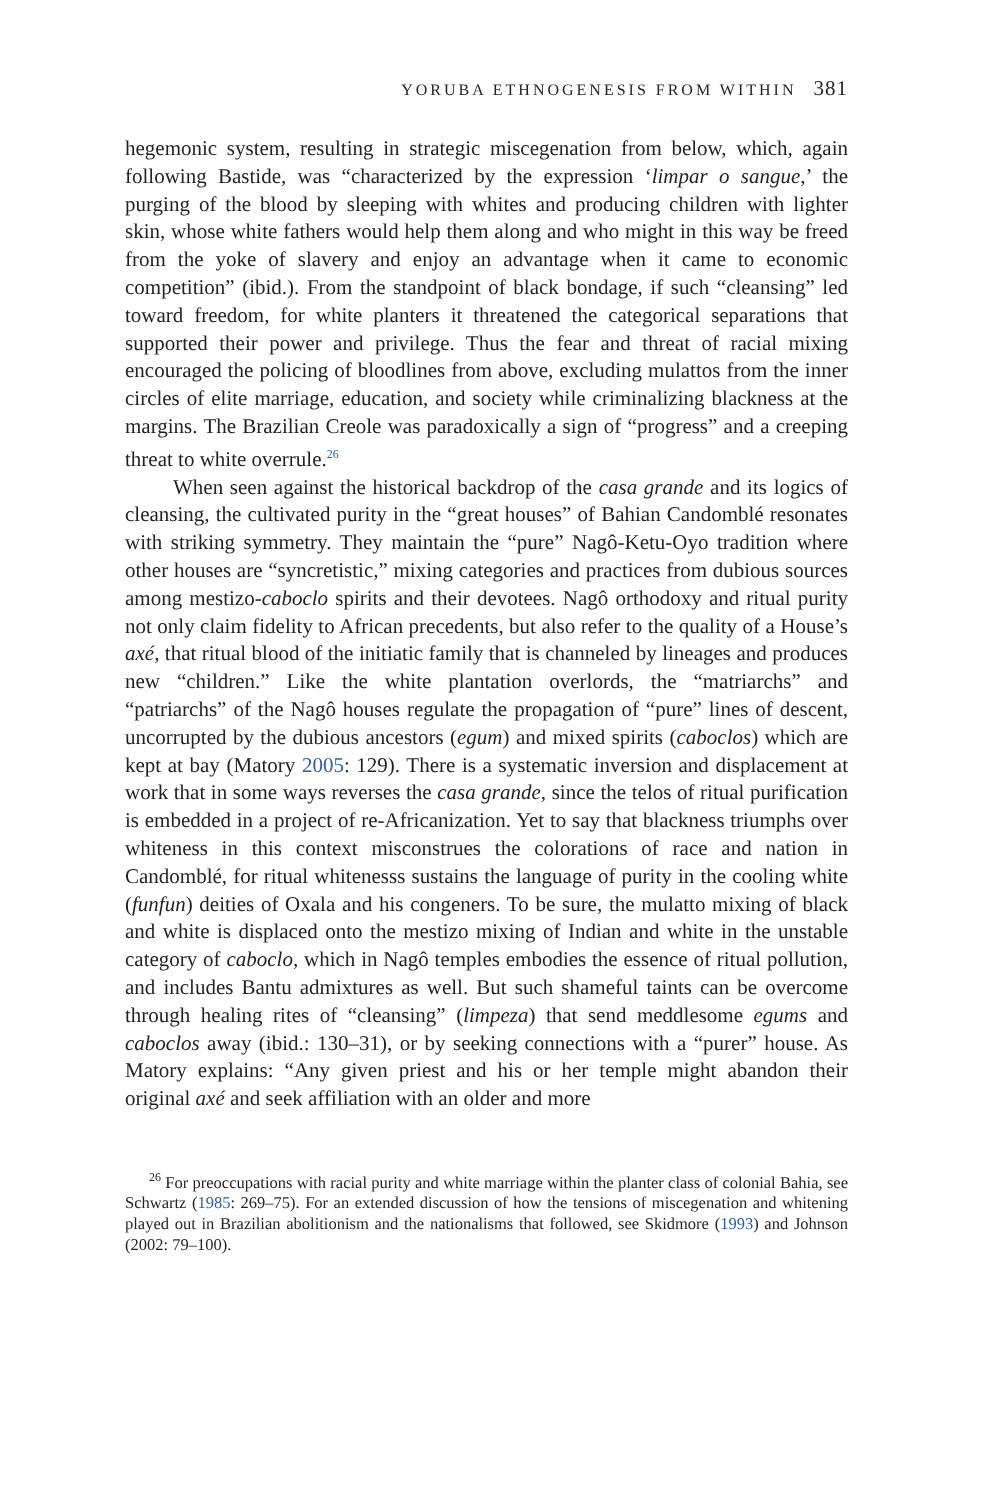YORUBA ETHNOGENESIS FROM WITHIN 381
hegemonic system, resulting in strategic miscegenation from below, which, again following Bastide, was “characterized by the expression ‘limpar o sangue,’ the purging of the blood by sleeping with whites and producing children with lighter skin, whose white fathers would help them along and who might in this way be freed from the yoke of slavery and enjoy an advantage when it came to economic competition” (ibid.). From the standpoint of black bondage, if such “cleansing” led toward freedom, for white planters it threatened the categorical separations that supported their power and privilege. Thus the fear and threat of racial mixing encouraged the policing of bloodlines from above, excluding mulattos from the inner circles of elite marriage, education, and society while criminalizing blackness at the margins. The Brazilian Creole was paradoxically a sign of “progress” and a creeping threat to white overrule.<sup>26</sup>
When seen against the historical backdrop of the casa grande and its logics of cleansing, the cultivated purity in the “great houses” of Bahian Candomblé resonates with striking symmetry. They maintain the “pure” Nagô-Ketu-Oyo tradition where other houses are “syncretistic,” mixing categories and practices from dubious sources among mestizo-caboclo spirits and their devotees. Nagô orthodoxy and ritual purity not only claim fidelity to African precedents, but also refer to the quality of a House’s axé, that ritual blood of the initiatic family that is channeled by lineages and produces new “children.” Like the white plantation overlords, the “matriarchs” and “patriarchs” of the Nagô houses regulate the propagation of “pure” lines of descent, uncorrupted by the dubious ancestors (egum) and mixed spirits (caboclos) which are kept at bay (Matory 2005: 129). There is a systematic inversion and displacement at work that in some ways reverses the casa grande, since the telos of ritual purification is embedded in a project of re-Africanization. Yet to say that blackness triumphs over whiteness in this context misconstrues the colorations of race and nation in Candomblé, for ritual whitenesss sustains the language of purity in the cooling white (funfun) deities of Oxala and his congeners. To be sure, the mulatto mixing of black and white is displaced onto the mestizo mixing of Indian and white in the unstable category of caboclo, which in Nagô temples embodies the essence of ritual pollution, and includes Bantu admixtures as well. But such shameful taints can be overcome through healing rites of “cleansing” (limpeza) that send meddlesome egums and caboclos away (ibid.: 130–31), or by seeking connections with a “purer” house. As Matory explains: “Any given priest and his or her temple might abandon their original axé and seek affiliation with an older and more
<sup>26</sup> For preoccupations with racial purity and white marriage within the planter class of colonial Bahia, see Schwartz (1985: 269–75). For an extended discussion of how the tensions of miscegenation and whitening played out in Brazilian abolitionism and the nationalisms that followed, see Skidmore (1993) and Johnson (2002: 79–100).